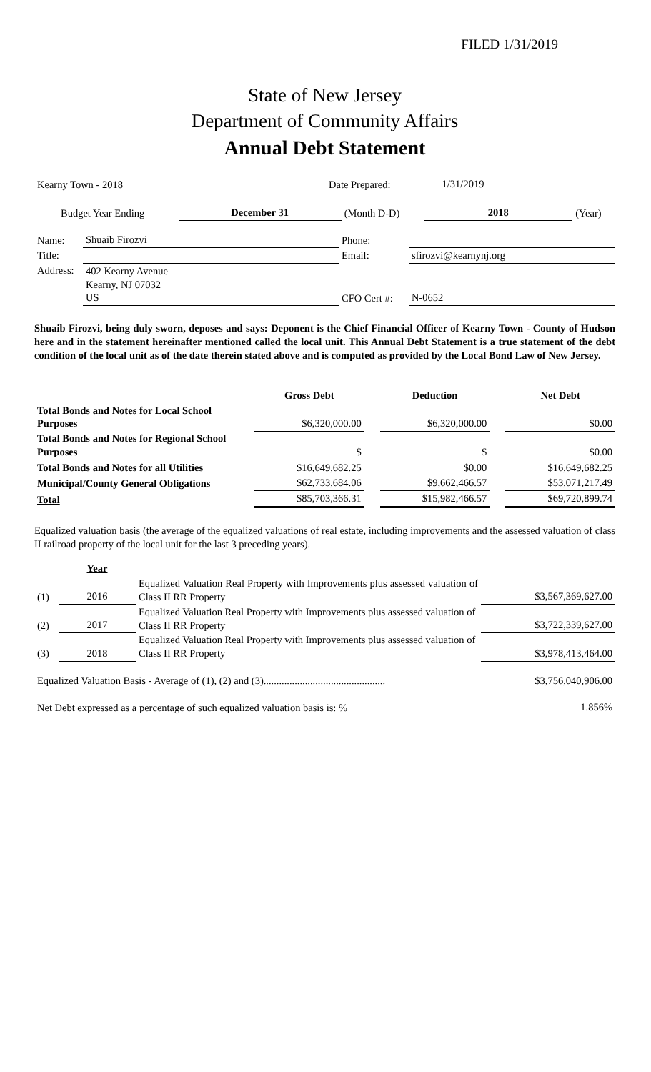FILED 1/31/2019
State of New Jersey
Department of Community Affairs
Annual Debt Statement
| Kearny Town - 2018 | Date Prepared: | 1/31/2019 | |
| | Budget Year Ending | December 31 | (Month D-D) | 2018 | (Year) |
| Name: | Shuaib Firozvi | Phone: | |
| Title: | | Email: | sfirozvi@kearnynj.org |
| Address: | 402 Kearny Avenue Kearny, NJ 07032 US | CFO Cert #: | N-0652 |
Shuaib Firozvi, being duly sworn, deposes and says: Deponent is the Chief Financial Officer of Kearny Town - County of Hudson here and in the statement hereinafter mentioned called the local unit. This Annual Debt Statement is a true statement of the debt condition of the local unit as of the date therein stated above and is computed as provided by the Local Bond Law of New Jersey.
| | Gross Debt | | Deduction | | Net Debt |
| --- | --- | --- | --- | --- | --- |
| Total Bonds and Notes for Local School Purposes | $6,320,000.00 | | $6,320,000.00 | | $0.00 |
| Total Bonds and Notes for Regional School Purposes | $ | | $ | | $0.00 |
| Total Bonds and Notes for all Utilities | $16,649,682.25 | | $0.00 | | $16,649,682.25 |
| Municipal/County General Obligations | $62,733,684.06 | | $9,662,466.57 | | $53,071,217.49 |
| Total | $85,703,366.31 | | $15,982,466.57 | | $69,720,899.74 |
Equalized valuation basis (the average of the equalized valuations of real estate, including improvements and the assessed valuation of class II railroad property of the local unit for the last 3 preceding years).
| | Year | | |
| (1) | 2016 | Equalized Valuation Real Property with Improvements plus assessed valuation of Class II RR Property | $3,567,369,627.00 |
| (2) | 2017 | Equalized Valuation Real Property with Improvements plus assessed valuation of Class II RR Property | $3,722,339,627.00 |
| (3) | 2018 | Equalized Valuation Real Property with Improvements plus assessed valuation of Class II RR Property | $3,978,413,464.00 |
| Equalized Valuation Basis - Average of (1), (2) and (3)............................................... | $3,756,040,906.00 |
| Net Debt expressed as a percentage of such equalized valuation basis is: % | 1.856% |